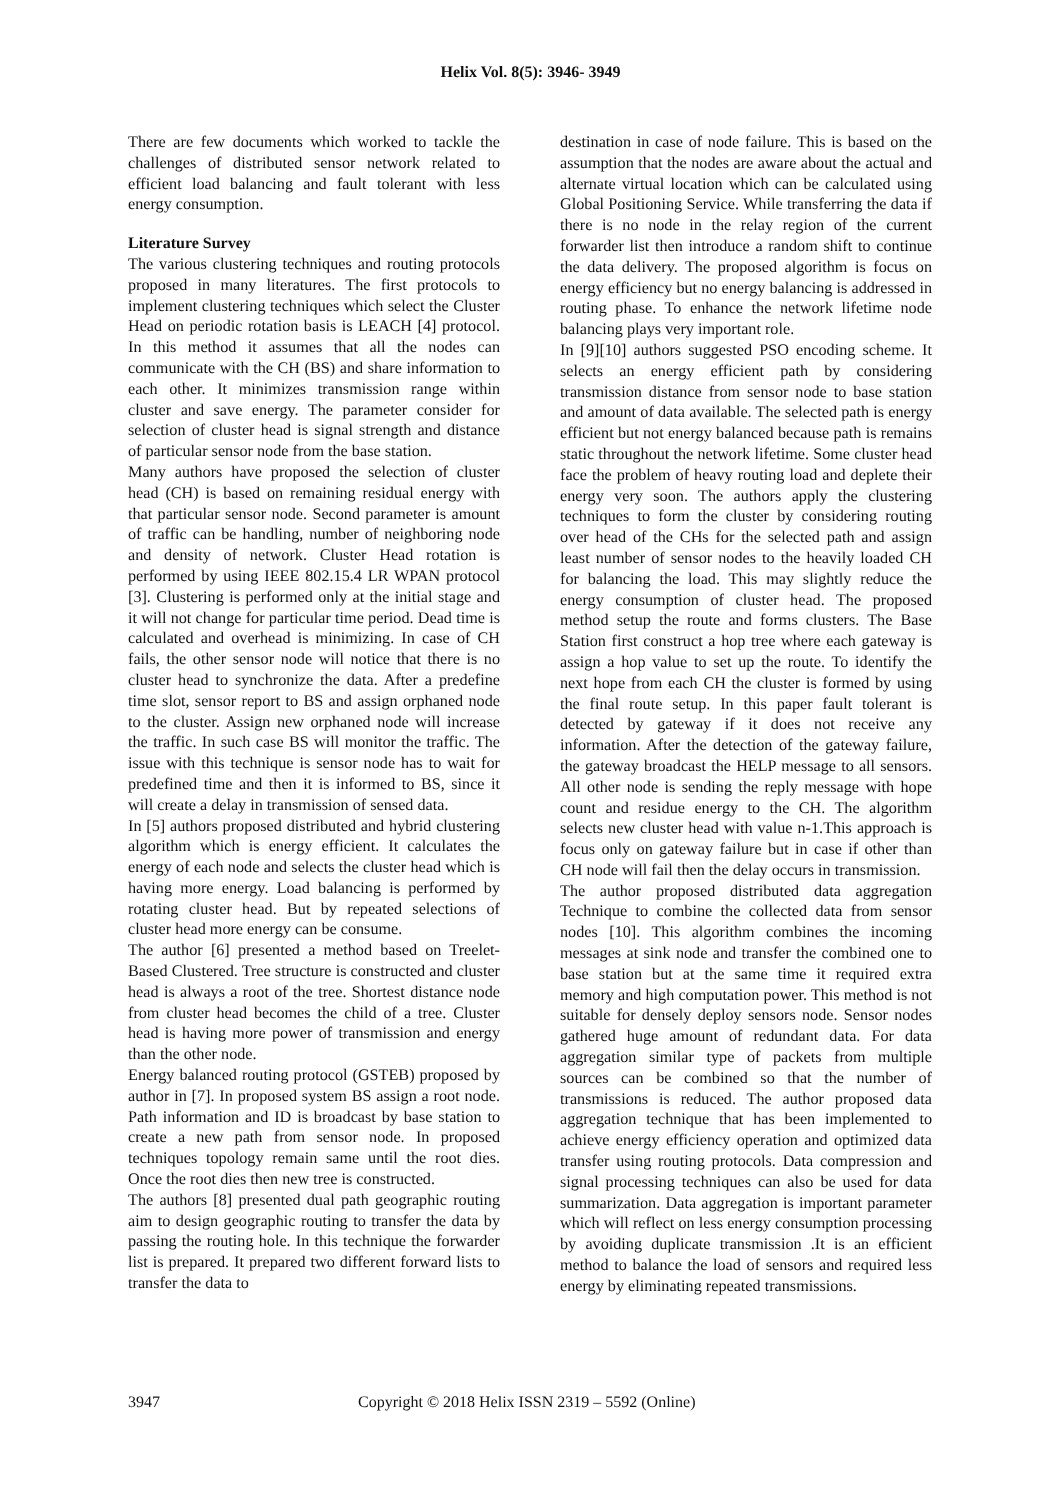Helix Vol. 8(5): 3946- 3949
There are few documents which worked to tackle the challenges of distributed sensor network related to efficient load balancing and fault tolerant with less energy consumption.
Literature Survey
The various clustering techniques and routing protocols proposed in many literatures. The first protocols to implement clustering techniques which select the Cluster Head on periodic rotation basis is LEACH [4] protocol. In this method it assumes that all the nodes can communicate with the CH (BS) and share information to each other. It minimizes transmission range within cluster and save energy. The parameter consider for selection of cluster head is signal strength and distance of particular sensor node from the base station.
Many authors have proposed the selection of cluster head (CH) is based on remaining residual energy with that particular sensor node. Second parameter is amount of traffic can be handling, number of neighboring node and density of network. Cluster Head rotation is performed by using IEEE 802.15.4 LR WPAN protocol [3]. Clustering is performed only at the initial stage and it will not change for particular time period. Dead time is calculated and overhead is minimizing. In case of CH fails, the other sensor node will notice that there is no cluster head to synchronize the data. After a predefine time slot, sensor report to BS and assign orphaned node to the cluster. Assign new orphaned node will increase the traffic. In such case BS will monitor the traffic. The issue with this technique is sensor node has to wait for predefined time and then it is informed to BS, since it will create a delay in transmission of sensed data.
In [5] authors proposed distributed and hybrid clustering algorithm which is energy efficient. It calculates the energy of each node and selects the cluster head which is having more energy. Load balancing is performed by rotating cluster head. But by repeated selections of cluster head more energy can be consume.
The author [6] presented a method based on Treelet-Based Clustered. Tree structure is constructed and cluster head is always a root of the tree. Shortest distance node from cluster head becomes the child of a tree. Cluster head is having more power of transmission and energy than the other node.
Energy balanced routing protocol (GSTEB) proposed by author in [7]. In proposed system BS assign a root node. Path information and ID is broadcast by base station to create a new path from sensor node. In proposed techniques topology remain same until the root dies. Once the root dies then new tree is constructed.
The authors [8] presented dual path geographic routing aim to design geographic routing to transfer the data by passing the routing hole. In this technique the forwarder list is prepared. It prepared two different forward lists to transfer the data to
destination in case of node failure. This is based on the assumption that the nodes are aware about the actual and alternate virtual location which can be calculated using Global Positioning Service. While transferring the data if there is no node in the relay region of the current forwarder list then introduce a random shift to continue the data delivery. The proposed algorithm is focus on energy efficiency but no energy balancing is addressed in routing phase. To enhance the network lifetime node balancing plays very important role.
In [9][10] authors suggested PSO encoding scheme. It selects an energy efficient path by considering transmission distance from sensor node to base station and amount of data available. The selected path is energy efficient but not energy balanced because path is remains static throughout the network lifetime. Some cluster head face the problem of heavy routing load and deplete their energy very soon. The authors apply the clustering techniques to form the cluster by considering routing over head of the CHs for the selected path and assign least number of sensor nodes to the heavily loaded CH for balancing the load. This may slightly reduce the energy consumption of cluster head. The proposed method setup the route and forms clusters. The Base Station first construct a hop tree where each gateway is assign a hop value to set up the route. To identify the next hope from each CH the cluster is formed by using the final route setup. In this paper fault tolerant is detected by gateway if it does not receive any information. After the detection of the gateway failure, the gateway broadcast the HELP message to all sensors. All other node is sending the reply message with hope count and residue energy to the CH. The algorithm selects new cluster head with value n-1.This approach is focus only on gateway failure but in case if other than CH node will fail then the delay occurs in transmission.
The author proposed distributed data aggregation Technique to combine the collected data from sensor nodes [10]. This algorithm combines the incoming messages at sink node and transfer the combined one to base station but at the same time it required extra memory and high computation power. This method is not suitable for densely deploy sensors node. Sensor nodes gathered huge amount of redundant data. For data aggregation similar type of packets from multiple sources can be combined so that the number of transmissions is reduced. The author proposed data aggregation technique that has been implemented to achieve energy efficiency operation and optimized data transfer using routing protocols. Data compression and signal processing techniques can also be used for data summarization. Data aggregation is important parameter which will reflect on less energy consumption processing by avoiding duplicate transmission .It is an efficient method to balance the load of sensors and required less energy by eliminating repeated transmissions.
3947 Copyright © 2018 Helix ISSN 2319 – 5592 (Online)